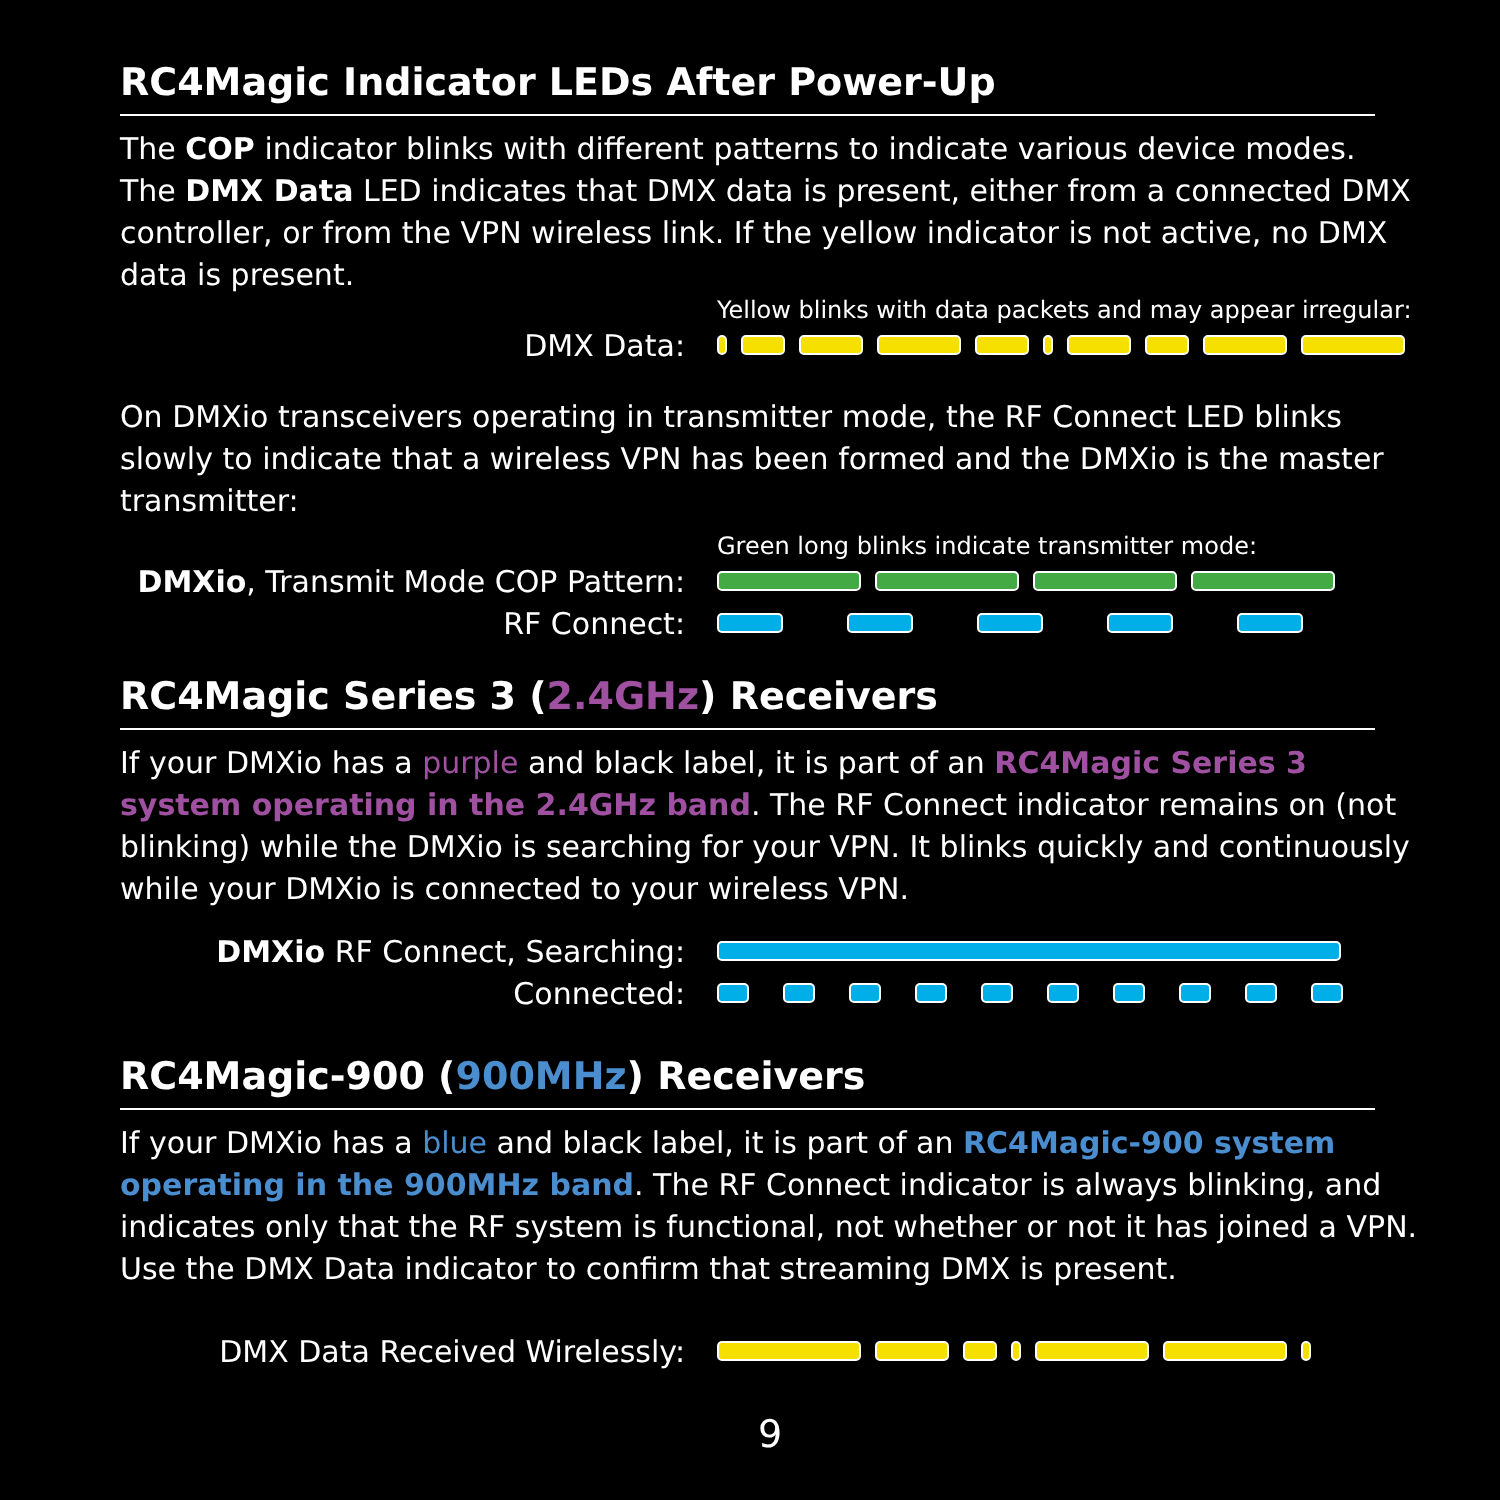RC4Magic Indicator LEDs After Power-Up
The COP indicator blinks with different patterns to indicate various device modes. The DMX Data LED indicates that DMX data is present, either from a connected DMX controller, or from the VPN wireless link. If the yellow indicator is not active, no DMX data is present.
Yellow blinks with data packets and may appear irregular:
DMX Data:
On DMXio transceivers operating in transmitter mode, the RF Connect LED blinks slowly to indicate that a wireless VPN has been formed and the DMXio is the master transmitter:
Green long blinks indicate transmitter mode:
DMXio, Transmit Mode COP Pattern:
RF Connect:
RC4Magic Series 3 (2.4GHz) Receivers
If your DMXio has a purple and black label, it is part of an RC4Magic Series 3 system operating in the 2.4GHz band. The RF Connect indicator remains on (not blinking) while the DMXio is searching for your VPN. It blinks quickly and continuously while your DMXio is connected to your wireless VPN.
DMXio RF Connect, Searching:
Connected:
RC4Magic-900 (900MHz) Receivers
If your DMXio has a blue and black label, it is part of an RC4Magic-900 system operating in the 900MHz band. The RF Connect indicator is always blinking, and indicates only that the RF system is functional, not whether or not it has joined a VPN. Use the DMX Data indicator to confirm that streaming DMX is present.
DMX Data Received Wirelessly:
9